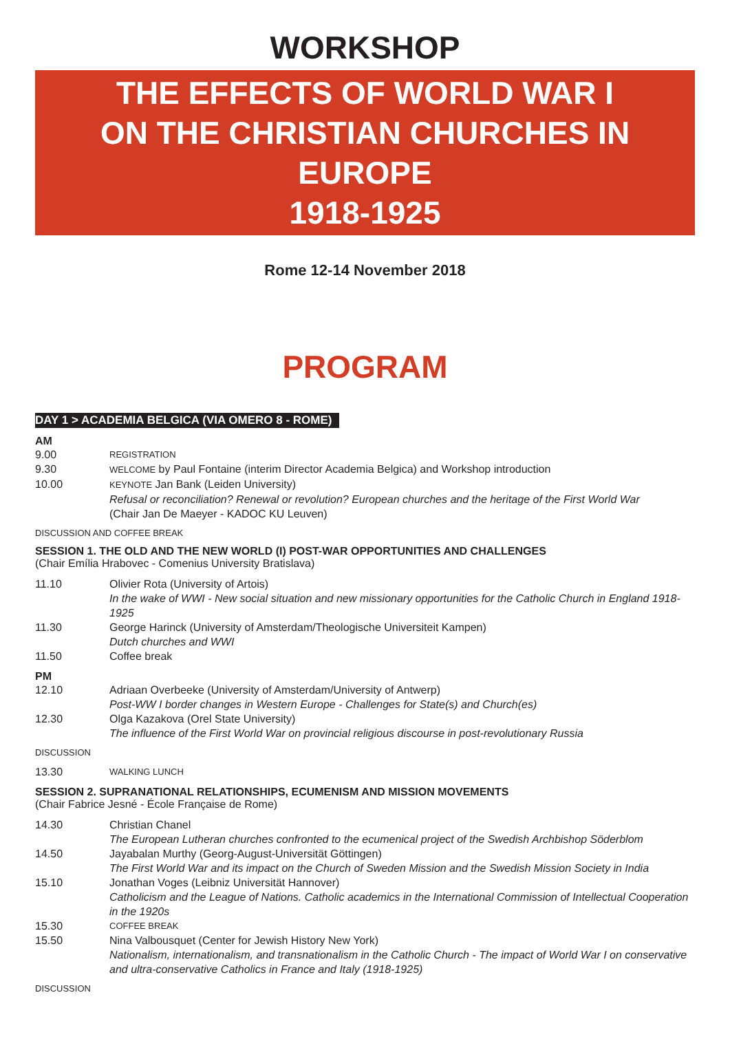WORKSHOP
THE EFFECTS OF WORLD WAR I
ON THE CHRISTIAN CHURCHES IN EUROPE
1918-1925
Rome 12-14 November 2018
PROGRAM
DAY 1 > ACADEMIA BELGICA (VIA OMERO 8 - ROME)
AM
9.00
REGISTRATION
9.30
WELCOME by Paul Fontaine (interim Director Academia Belgica) and Workshop introduction
10.00
KEYNOTE Jan Bank (Leiden University)
Refusal or reconciliation? Renewal or revolution? European churches and the heritage of the First World War
(Chair Jan De Maeyer - KADOC KU Leuven)
DISCUSSION AND COFFEE BREAK
SESSION 1. THE OLD AND THE NEW WORLD (I) POST-WAR OPPORTUNITIES AND CHALLENGES
(Chair Emília Hrabovec - Comenius University Bratislava)
11.10 Olivier Rota (University of Artois)
In the wake of WWI - New social situation and new missionary opportunities for the Catholic Church in England 1918-1925
11.30 George Harinck (University of Amsterdam/Theologische Universiteit Kampen)
Dutch churches and WWI
11.50 Coffee break
PM
12.10 Adriaan Overbeeke (University of Amsterdam/University of Antwerp)
Post-WW I border changes in Western Europe - Challenges for State(s) and Church(es)
12.30 Olga Kazakova (Orel State University)
The influence of the First World War on provincial religious discourse in post-revolutionary Russia
DISCUSSION
13.30
WALKING LUNCH
SESSION 2. SUPRANATIONAL RELATIONSHIPS, ECUMENISM AND MISSION MOVEMENTS
(Chair Fabrice Jesné - École Française de Rome)
14.30 Christian Chanel
The European Lutheran churches confronted to the ecumenical project of the Swedish Archbishop Söderblom
14.50 Jayabalan Murthy (Georg-August-Universität Göttingen)
The First World War and its impact on the Church of Sweden Mission and the Swedish Mission Society in India
15.10 Jonathan Voges (Leibniz Universität Hannover)
Catholicism and the League of Nations. Catholic academics in the International Commission of Intellectual Cooperation in the 1920s
15.30
COFFEE BREAK
15.50 Nina Valbousquet (Center for Jewish History New York)
Nationalism, internationalism, and transnationalism in the Catholic Church - The impact of World War I on conservative and ultra-conservative Catholics in France and Italy (1918-1925)
DISCUSSION